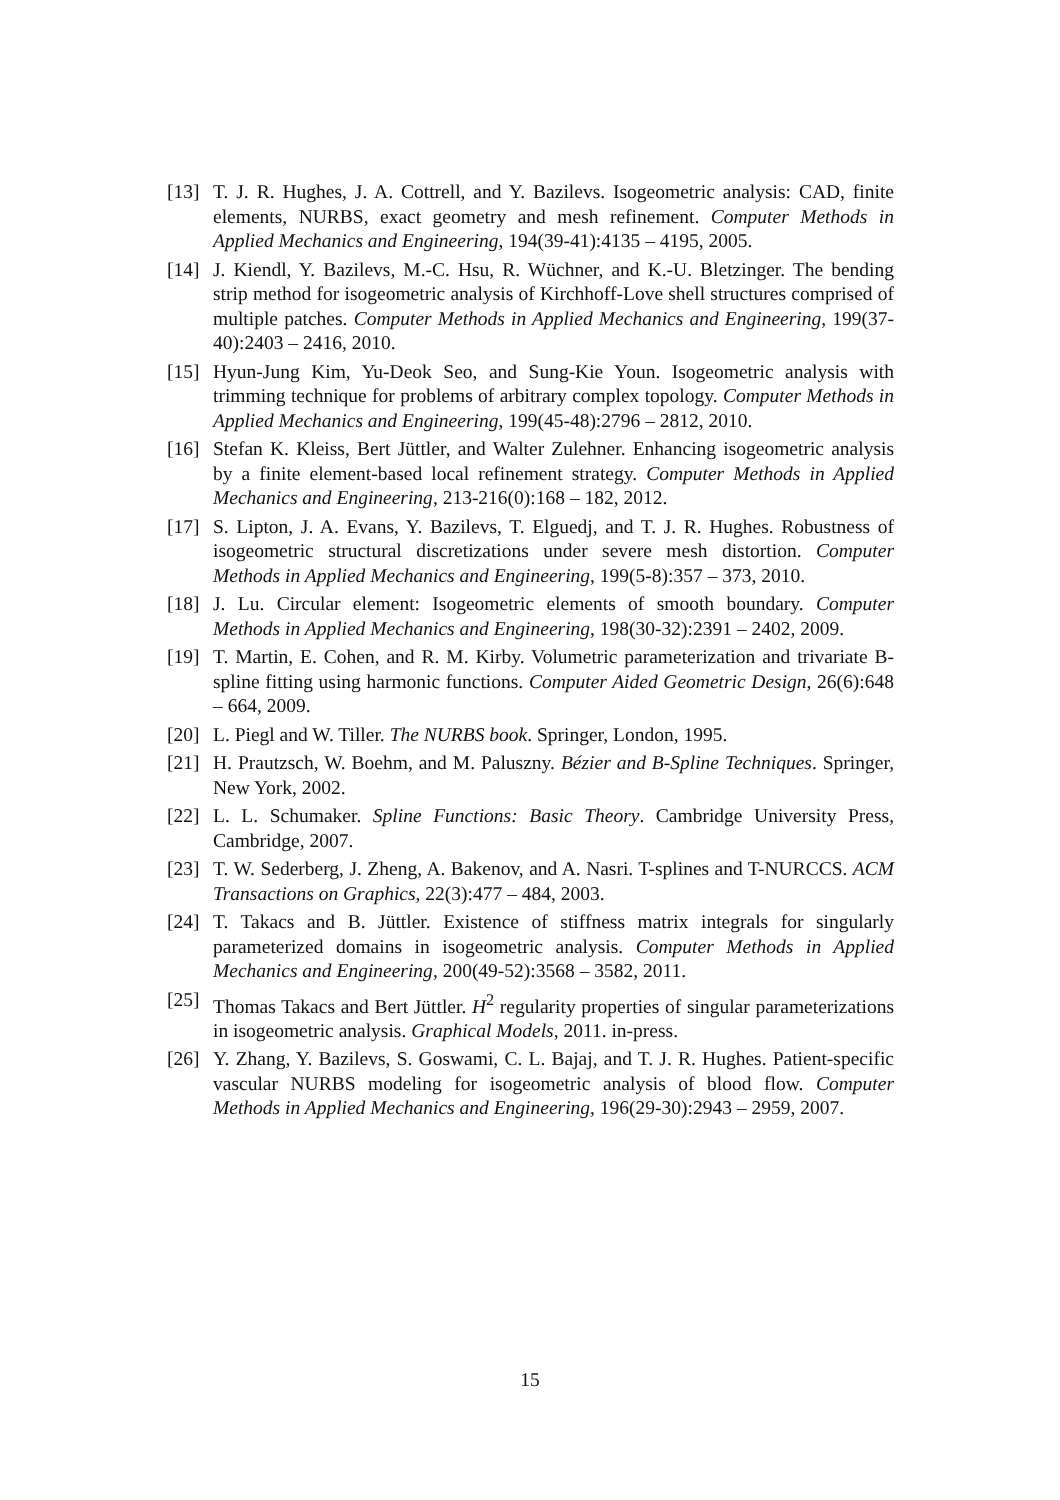[13] T. J. R. Hughes, J. A. Cottrell, and Y. Bazilevs. Isogeometric analysis: CAD, finite elements, NURBS, exact geometry and mesh refinement. Computer Methods in Applied Mechanics and Engineering, 194(39-41):4135 – 4195, 2005.
[14] J. Kiendl, Y. Bazilevs, M.-C. Hsu, R. Wüchner, and K.-U. Bletzinger. The bending strip method for isogeometric analysis of Kirchhoff-Love shell structures comprised of multiple patches. Computer Methods in Applied Mechanics and Engineering, 199(37-40):2403 – 2416, 2010.
[15] Hyun-Jung Kim, Yu-Deok Seo, and Sung-Kie Youn. Isogeometric analysis with trimming technique for problems of arbitrary complex topology. Computer Methods in Applied Mechanics and Engineering, 199(45-48):2796 – 2812, 2010.
[16] Stefan K. Kleiss, Bert Jüttler, and Walter Zulehner. Enhancing isogeometric analysis by a finite element-based local refinement strategy. Computer Methods in Applied Mechanics and Engineering, 213-216(0):168 – 182, 2012.
[17] S. Lipton, J. A. Evans, Y. Bazilevs, T. Elguedj, and T. J. R. Hughes. Robustness of isogeometric structural discretizations under severe mesh distortion. Computer Methods in Applied Mechanics and Engineering, 199(5-8):357 – 373, 2010.
[18] J. Lu. Circular element: Isogeometric elements of smooth boundary. Computer Methods in Applied Mechanics and Engineering, 198(30-32):2391 – 2402, 2009.
[19] T. Martin, E. Cohen, and R. M. Kirby. Volumetric parameterization and trivariate B-spline fitting using harmonic functions. Computer Aided Geometric Design, 26(6):648 – 664, 2009.
[20] L. Piegl and W. Tiller. The NURBS book. Springer, London, 1995.
[21] H. Prautzsch, W. Boehm, and M. Paluszny. Bézier and B-Spline Techniques. Springer, New York, 2002.
[22] L. L. Schumaker. Spline Functions: Basic Theory. Cambridge University Press, Cambridge, 2007.
[23] T. W. Sederberg, J. Zheng, A. Bakenov, and A. Nasri. T-splines and T-NURCCS. ACM Transactions on Graphics, 22(3):477 – 484, 2003.
[24] T. Takacs and B. Jüttler. Existence of stiffness matrix integrals for singularly parameterized domains in isogeometric analysis. Computer Methods in Applied Mechanics and Engineering, 200(49-52):3568 – 3582, 2011.
[25] Thomas Takacs and Bert Jüttler. H<sup>2</sup> regularity properties of singular parameterizations in isogeometric analysis. Graphical Models, 2011. in-press.
[26] Y. Zhang, Y. Bazilevs, S. Goswami, C. L. Bajaj, and T. J. R. Hughes. Patient-specific vascular NURBS modeling for isogeometric analysis of blood flow. Computer Methods in Applied Mechanics and Engineering, 196(29-30):2943 – 2959, 2007.
15